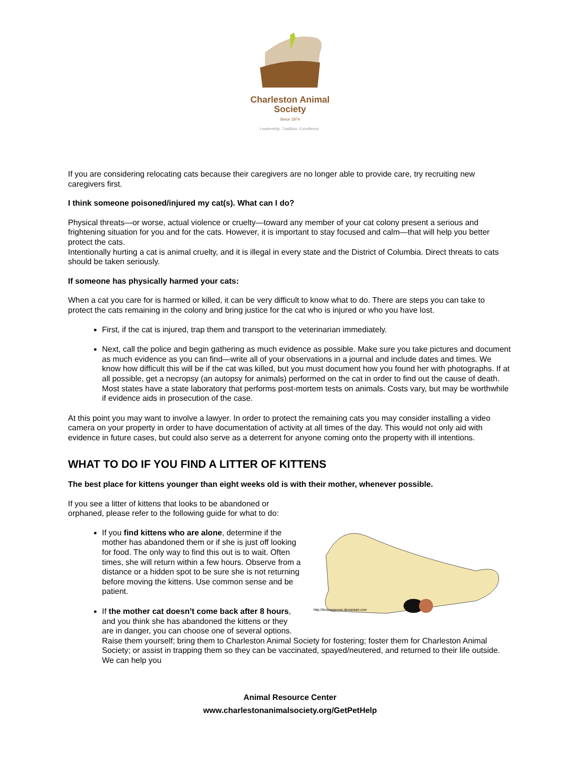Charleston Animal Society
Since 1874
Leadership. Tradition. Excellence.
If you are considering relocating cats because their caregivers are no longer able to provide care, try recruiting new caregivers first.
I think someone poisoned/injured my cat(s). What can I do?
Physical threats—or worse, actual violence or cruelty—toward any member of your cat colony present a serious and frightening situation for you and for the cats. However, it is important to stay focused and calm—that will help you better protect the cats.
Intentionally hurting a cat is animal cruelty, and it is illegal in every state and the District of Columbia. Direct threats to cats should be taken seriously.
If someone has physically harmed your cats:
When a cat you care for is harmed or killed, it can be very difficult to know what to do. There are steps you can take to protect the cats remaining in the colony and bring justice for the cat who is injured or who you have lost.
First, if the cat is injured, trap them and transport to the veterinarian immediately.
Next, call the police and begin gathering as much evidence as possible. Make sure you take pictures and document as much evidence as you can find—write all of your observations in a journal and include dates and times. We know how difficult this will be if the cat was killed, but you must document how you found her with photographs. If at all possible, get a necropsy (an autopsy for animals) performed on the cat in order to find out the cause of death. Most states have a state laboratory that performs post-mortem tests on animals. Costs vary, but may be worthwhile if evidence aids in prosecution of the case.
At this point you may want to involve a lawyer. In order to protect the remaining cats you may consider installing a video camera on your property in order to have documentation of activity at all times of the day. This would not only aid with evidence in future cases, but could also serve as a deterrent for anyone coming onto the property with ill intentions.
WHAT TO DO IF YOU FIND A LITTER OF KITTENS
The best place for kittens younger than eight weeks old is with their mother, whenever possible.
If you see a litter of kittens that looks to be abandoned or orphaned, please refer to the following guide for what to do:
http://lindsaygrover.deviantart.com
If you find kittens who are alone, determine if the mother has abandoned them or if she is just off looking for food. The only way to find this out is to wait. Often times, she will return within a few hours. Observe from a distance or a hidden spot to be sure she is not returning before moving the kittens. Use common sense and be patient.
If the mother cat doesn’t come back after 8 hours, and you think she has abandoned the kittens or they are in danger, you can choose one of several options. Raise them yourself; bring them to Charleston Animal Society for fostering; foster them for Charleston Animal Society; or assist in trapping them so they can be vaccinated, spayed/neutered, and returned to their life outside. We can help you
Animal Resource Center
www.charlestonanimalsociety.org/GetPetHelp